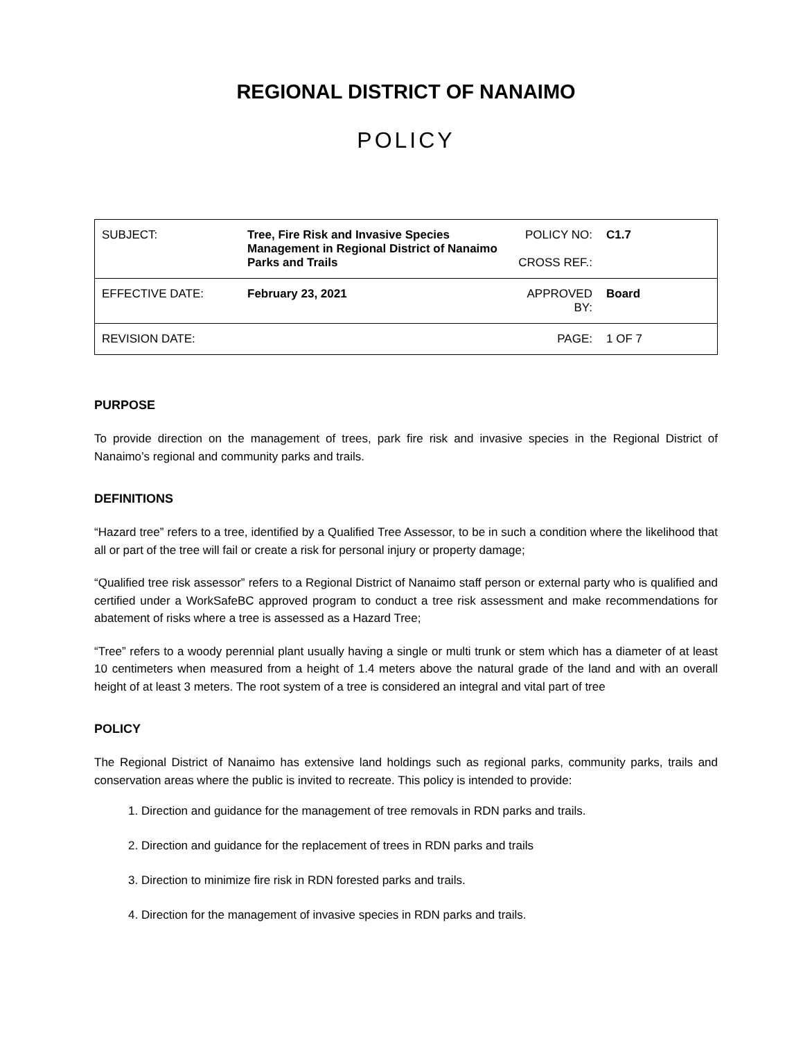REGIONAL DISTRICT OF NANAIMO
POLICY
| SUBJECT: | Tree, Fire Risk and Invasive Species Management in Regional District of Nanaimo Parks and Trails | POLICY NO: CROSS REF.: | C1.7 |
| EFFECTIVE DATE: | February 23, 2021 | APPROVED BY: | Board |
| REVISION DATE: | | PAGE: | 1 OF 7 |
PURPOSE
To provide direction on the management of trees, park fire risk and invasive species in the Regional District of Nanaimo’s regional and community parks and trails.
DEFINITIONS
“Hazard tree” refers to a tree, identified by a Qualified Tree Assessor, to be in such a condition where the likelihood that all or part of the tree will fail or create a risk for personal injury or property damage;
“Qualified tree risk assessor” refers to a Regional District of Nanaimo staff person or external party who is qualified and certified under a WorkSafeBC approved program to conduct a tree risk assessment and make recommendations for abatement of risks where a tree is assessed as a Hazard Tree;
“Tree” refers to a woody perennial plant usually having a single or multi trunk or stem which has a diameter of at least 10 centimeters when measured from a height of 1.4 meters above the natural grade of the land and with an overall height of at least 3 meters. The root system of a tree is considered an integral and vital part of tree
POLICY
The Regional District of Nanaimo has extensive land holdings such as regional parks, community parks, trails and conservation areas where the public is invited to recreate. This policy is intended to provide:
1. Direction and guidance for the management of tree removals in RDN parks and trails.
2. Direction and guidance for the replacement of trees in RDN parks and trails
3. Direction to minimize fire risk in RDN forested parks and trails.
4. Direction for the management of invasive species in RDN parks and trails.